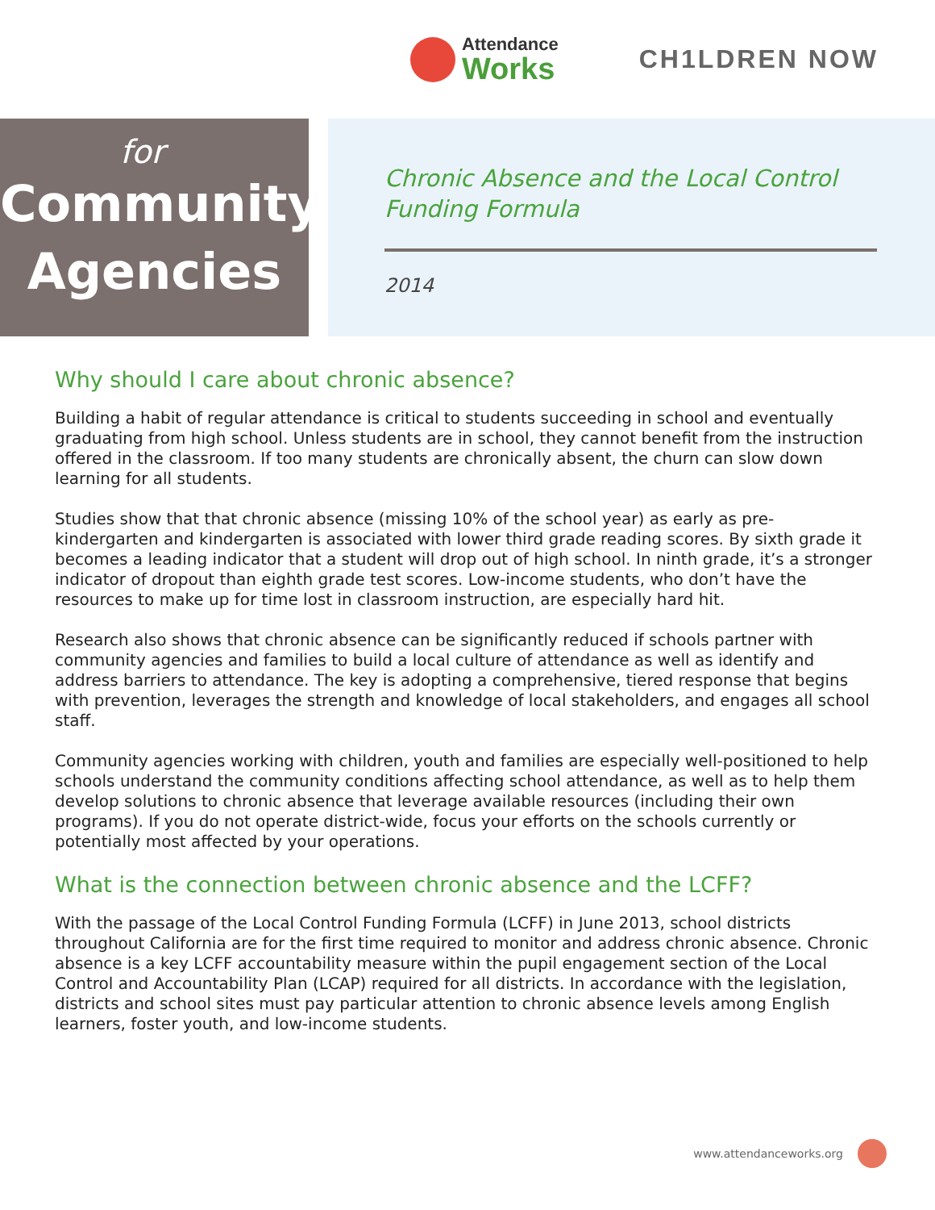Attendance
Works
CH1LDREN NOW
for
Community
Agencies
Chronic Absence and the Local Control
Funding Formula
2014
Why should I care about chronic absence?
Building a habit of regular attendance is critical to students succeeding in school and eventually graduating from high school. Unless students are in school, they cannot benefit from the instruction offered in the classroom. If too many students are chronically absent, the churn can slow down learning for all students.
Studies show that that chronic absence (missing 10% of the school year) as early as pre-kindergarten and kindergarten is associated with lower third grade reading scores. By sixth grade it becomes a leading indicator that a student will drop out of high school. In ninth grade, it’s a stronger indicator of dropout than eighth grade test scores. Low-income students, who don’t have the resources to make up for time lost in classroom instruction, are especially hard hit.
Research also shows that chronic absence can be significantly reduced if schools partner with community agencies and families to build a local culture of attendance as well as identify and address barriers to attendance. The key is adopting a comprehensive, tiered response that begins with prevention, leverages the strength and knowledge of local stakeholders, and engages all school staff.
Community agencies working with children, youth and families are especially well-positioned to help schools understand the community conditions affecting school attendance, as well as to help them develop solutions to chronic absence that leverage available resources (including their own programs). If you do not operate district-wide, focus your efforts on the schools currently or potentially most affected by your operations.
What is the connection between chronic absence and the LCFF?
With the passage of the Local Control Funding Formula (LCFF) in June 2013, school districts throughout California are for the first time required to monitor and address chronic absence. Chronic absence is a key LCFF accountability measure within the pupil engagement section of the Local Control and Accountability Plan (LCAP) required for all districts. In accordance with the legislation, districts and school sites must pay particular attention to chronic absence levels among English learners, foster youth, and low-income students.
www.attendanceworks.org